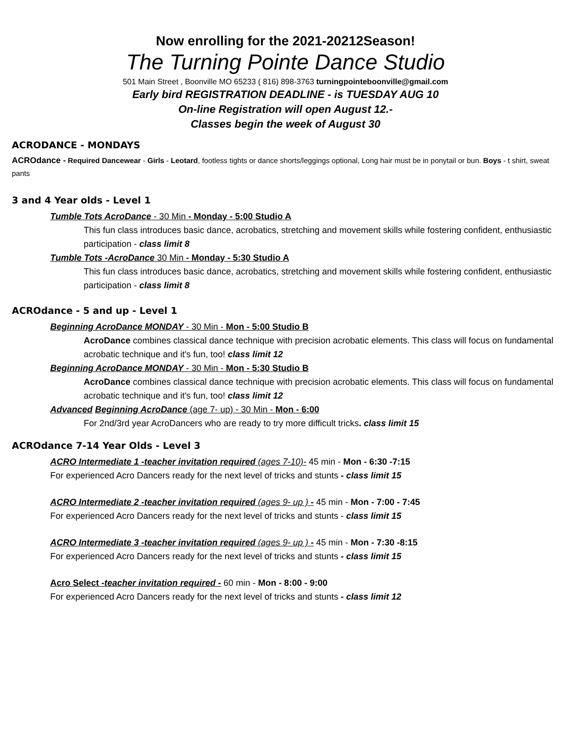Now enrolling for the 2021-20212Season!
The Turning Pointe Dance Studio
501 Main Street , Boonville MO 65233 ( 816) 898-3763 turningpointeboonville@gmail.com
Early bird REGISTRATION DEADLINE - is TUESDAY AUG 10
On-line Registration will open August 12.-
Classes begin the week of August 30
ACRODANCE - MONDAYS
ACROdance - Required Dancewear - Girls - Leotard, footless tights or dance shorts/leggings optional, Long hair must be in ponytail or bun. Boys - t shirt, sweat pants
3 and 4 Year olds - Level 1
Tumble Tots AcroDance - 30 Min - Monday - 5:00 Studio A
This fun class introduces basic dance, acrobatics, stretching and movement skills while fostering confident, enthusiastic participation - class limit 8
Tumble Tots -AcroDance 30 Min - Monday - 5:30 Studio A
This fun class introduces basic dance, acrobatics, stretching and movement skills while fostering confident, enthusiastic participation - class limit 8
ACROdance - 5 and up - Level 1
Beginning AcroDance MONDAY - 30 Min - Mon - 5:00 Studio B
AcroDance combines classical dance technique with precision acrobatic elements. This class will focus on fundamental acrobatic technique and it's fun, too! class limit 12
Beginning AcroDance MONDAY - 30 Min - Mon - 5:30 Studio B
AcroDance combines classical dance technique with precision acrobatic elements. This class will focus on fundamental acrobatic technique and it's fun, too! class limit 12
Advanced Beginning AcroDance (age 7- up) - 30 Min - Mon - 6:00
For 2nd/3rd year AcroDancers who are ready to try more difficult tricks. class limit 15
ACROdance 7-14 Year Olds - Level 3
ACRO Intermediate 1 -teacher invitation required (ages 7-10)- 45 min - Mon - 6:30 -7:15
For experienced Acro Dancers ready for the next level of tricks and stunts - class limit 15
ACRO Intermediate 2 -teacher invitation required (ages 9- up ) - 45 min - Mon - 7:00 - 7:45
For experienced Acro Dancers ready for the next level of tricks and stunts - class limit 15
ACRO Intermediate 3 -teacher invitation required (ages 9- up ) - 45 min - Mon - 7:30 -8:15
For experienced Acro Dancers ready for the next level of tricks and stunts - class limit 15
Acro Select -teacher invitation required - 60 min - Mon - 8:00 - 9:00
For experienced Acro Dancers ready for the next level of tricks and stunts - class limit 12